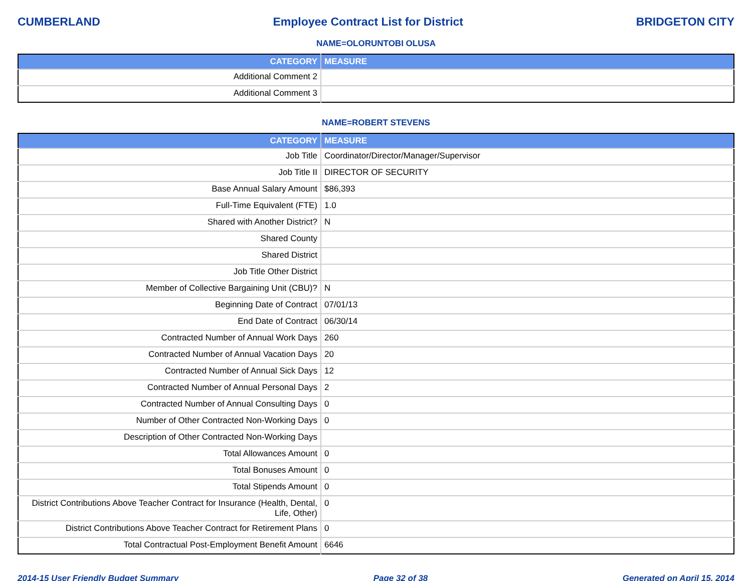CUMBERLAND Employee Contract List for District BRIDGETON CITY
NAME=OLORUNTOBI OLUSA
| CATEGORY | MEASURE |
| --- | --- |
| Additional Comment 2 | |
| Additional Comment 3 | |
NAME=ROBERT STEVENS
| CATEGORY | MEASURE |
| --- | --- |
| Job Title | Coordinator/Director/Manager/Supervisor |
| Job Title II | DIRECTOR OF SECURITY |
| Base Annual Salary Amount | $86,393 |
| Full-Time Equivalent (FTE) | 1.0 |
| Shared with Another District? | N |
| Shared County | |
| Shared District | |
| Job Title Other District | |
| Member of Collective Bargaining Unit (CBU)? | N |
| Beginning Date of Contract | 07/01/13 |
| End Date of Contract | 06/30/14 |
| Contracted Number of Annual Work Days | 260 |
| Contracted Number of Annual Vacation Days | 20 |
| Contracted Number of Annual Sick Days | 12 |
| Contracted Number of Annual Personal Days | 2 |
| Contracted Number of Annual Consulting Days | 0 |
| Number of Other Contracted Non-Working Days | 0 |
| Description of Other Contracted Non-Working Days | |
| Total Allowances Amount | 0 |
| Total Bonuses Amount | 0 |
| Total Stipends Amount | 0 |
| District Contributions Above Teacher Contract for Insurance (Health, Dental, Life, Other) | 0 |
| District Contributions Above Teacher Contract for Retirement Plans | 0 |
| Total Contractual Post-Employment Benefit Amount | 6646 |
2014-15 User Friendly Budget Summary Page 32 of 38 Generated on April 15, 2014